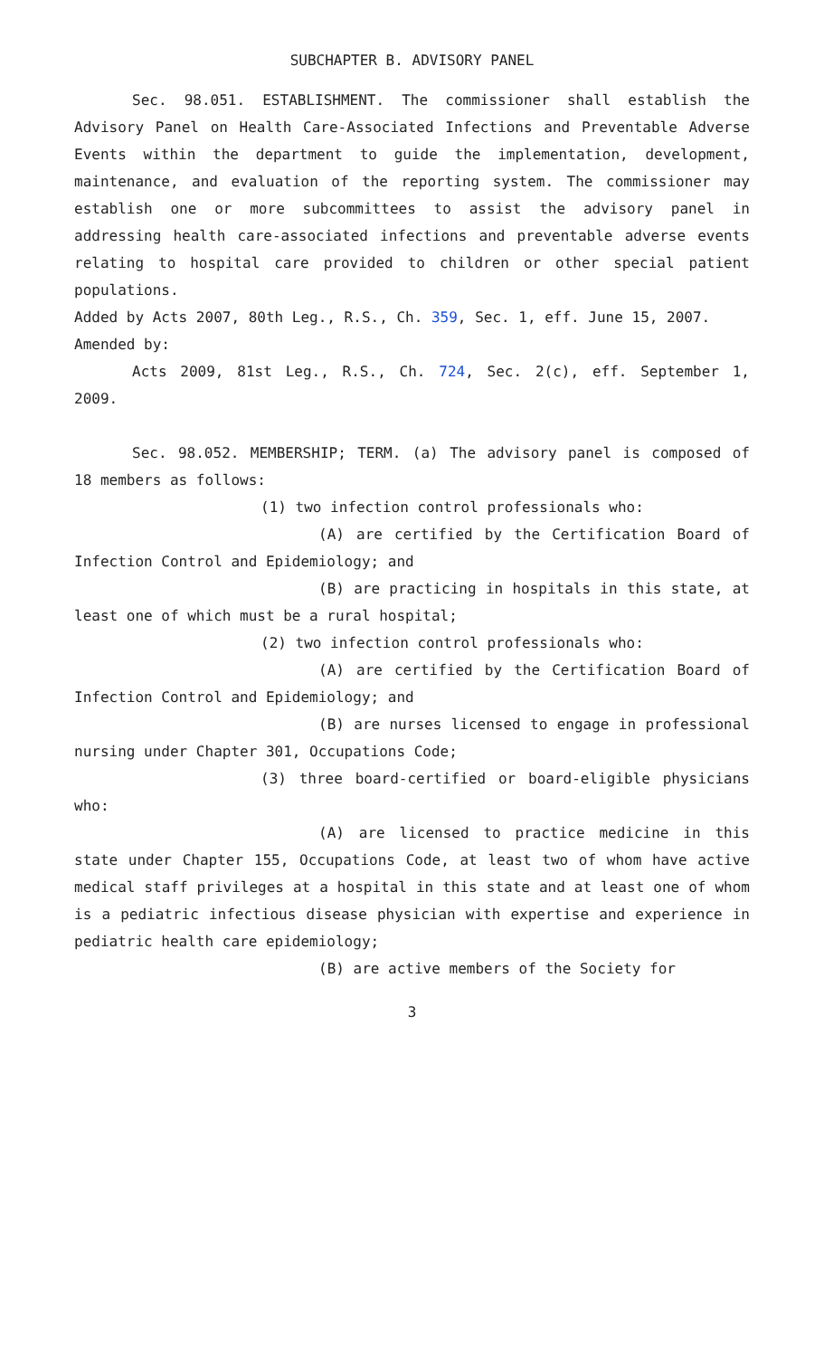SUBCHAPTER B. ADVISORY PANEL
Sec. 98.051. ESTABLISHMENT. The commissioner shall establish the Advisory Panel on Health Care-Associated Infections and Preventable Adverse Events within the department to guide the implementation, development, maintenance, and evaluation of the reporting system. The commissioner may establish one or more subcommittees to assist the advisory panel in addressing health care-associated infections and preventable adverse events relating to hospital care provided to children or other special patient populations.
Added by Acts 2007, 80th Leg., R.S., Ch. 359, Sec. 1, eff. June 15, 2007.
Amended by:
Acts 2009, 81st Leg., R.S., Ch. 724, Sec. 2(c), eff. September 1, 2009.
Sec. 98.052. MEMBERSHIP; TERM. (a) The advisory panel is composed of 18 members as follows:
(1) two infection control professionals who:
(A) are certified by the Certification Board of Infection Control and Epidemiology; and
(B) are practicing in hospitals in this state, at least one of which must be a rural hospital;
(2) two infection control professionals who:
(A) are certified by the Certification Board of Infection Control and Epidemiology; and
(B) are nurses licensed to engage in professional nursing under Chapter 301, Occupations Code;
(3) three board-certified or board-eligible physicians who:
(A) are licensed to practice medicine in this state under Chapter 155, Occupations Code, at least two of whom have active medical staff privileges at a hospital in this state and at least one of whom is a pediatric infectious disease physician with expertise and experience in pediatric health care epidemiology;
(B) are active members of the Society for
3